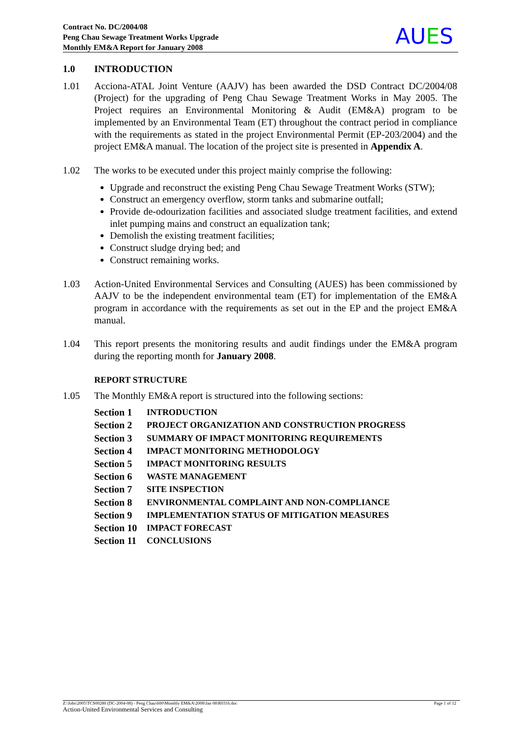Contract No. DC/2004/08
Peng Chau Sewage Treatment Works Upgrade
Monthly EM&A Report for January 2008
AUES
1.0 INTRODUCTION
1.01 Acciona-ATAL Joint Venture (AAJV) has been awarded the DSD Contract DC/2004/08 (Project) for the upgrading of Peng Chau Sewage Treatment Works in May 2005. The Project requires an Environmental Monitoring & Audit (EM&A) program to be implemented by an Environmental Team (ET) throughout the contract period in compliance with the requirements as stated in the project Environmental Permit (EP-203/2004) and the project EM&A manual. The location of the project site is presented in Appendix A.
1.02 The works to be executed under this project mainly comprise the following:
Upgrade and reconstruct the existing Peng Chau Sewage Treatment Works (STW);
Construct an emergency overflow, storm tanks and submarine outfall;
Provide de-odourization facilities and associated sludge treatment facilities, and extend inlet pumping mains and construct an equalization tank;
Demolish the existing treatment facilities;
Construct sludge drying bed; and
Construct remaining works.
1.03 Action-United Environmental Services and Consulting (AUES) has been commissioned by AAJV to be the independent environmental team (ET) for implementation of the EM&A program in accordance with the requirements as set out in the EP and the project EM&A manual.
1.04 This report presents the monitoring results and audit findings under the EM&A program during the reporting month for January 2008.
REPORT STRUCTURE
1.05 The Monthly EM&A report is structured into the following sections:
Section 1 INTRODUCTION
Section 2 PROJECT ORGANIZATION AND CONSTRUCTION PROGRESS
Section 3 SUMMARY OF IMPACT MONITORING REQUIREMENTS
Section 4 IMPACT MONITORING METHODOLOGY
Section 5 IMPACT MONITORING RESULTS
Section 6 WASTE MANAGEMENT
Section 7 SITE INSPECTION
Section 8 ENVIRONMENTAL COMPLAINT AND NON-COMPLIANCE
Section 9 IMPLEMENTATION STATUS OF MITIGATION MEASURES
Section 10 IMPACT FORECAST
Section 11 CONCLUSIONS
Page 1 of 12 Z:\Jobs\2005\TCS00280 (DC-2004-08) - Peng Chau\600\Monthly EM&A\2008\Jan 08\R0316.doc
Action-United Environmental Services and Consulting